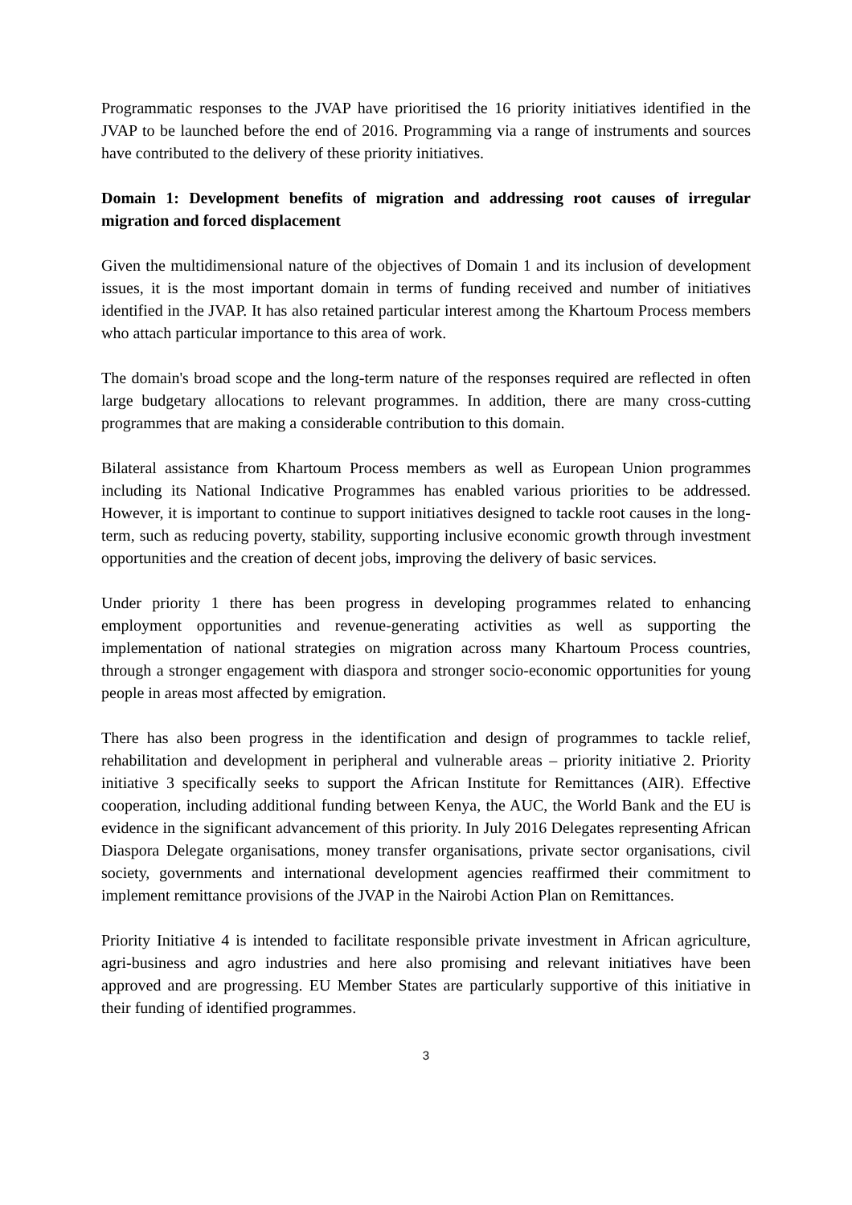Programmatic responses to the JVAP have prioritised the 16 priority initiatives identified in the JVAP to be launched before the end of 2016. Programming via a range of instruments and sources have contributed to the delivery of these priority initiatives.
Domain 1: Development benefits of migration and addressing root causes of irregular migration and forced displacement
Given the multidimensional nature of the objectives of Domain 1 and its inclusion of development issues, it is the most important domain in terms of funding received and number of initiatives identified in the JVAP. It has also retained particular interest among the Khartoum Process members who attach particular importance to this area of work.
The domain's broad scope and the long-term nature of the responses required are reflected in often large budgetary allocations to relevant programmes. In addition, there are many cross-cutting programmes that are making a considerable contribution to this domain.
Bilateral assistance from Khartoum Process members as well as European Union programmes including its National Indicative Programmes has enabled various priorities to be addressed. However, it is important to continue to support initiatives designed to tackle root causes in the long-term, such as reducing poverty, stability, supporting inclusive economic growth through investment opportunities and the creation of decent jobs, improving the delivery of basic services.
Under priority 1 there has been progress in developing programmes related to enhancing employment opportunities and revenue-generating activities as well as supporting the implementation of national strategies on migration across many Khartoum Process countries, through a stronger engagement with diaspora and stronger socio-economic opportunities for young people in areas most affected by emigration.
There has also been progress in the identification and design of programmes to tackle relief, rehabilitation and development in peripheral and vulnerable areas – priority initiative 2. Priority initiative 3 specifically seeks to support the African Institute for Remittances (AIR). Effective cooperation, including additional funding between Kenya, the AUC, the World Bank and the EU is evidence in the significant advancement of this priority. In July 2016 Delegates representing African Diaspora Delegate organisations, money transfer organisations, private sector organisations, civil society, governments and international development agencies reaffirmed their commitment to implement remittance provisions of the JVAP in the Nairobi Action Plan on Remittances.
Priority Initiative 4 is intended to facilitate responsible private investment in African agriculture, agri-business and agro industries and here also promising and relevant initiatives have been approved and are progressing. EU Member States are particularly supportive of this initiative in their funding of identified programmes.
3